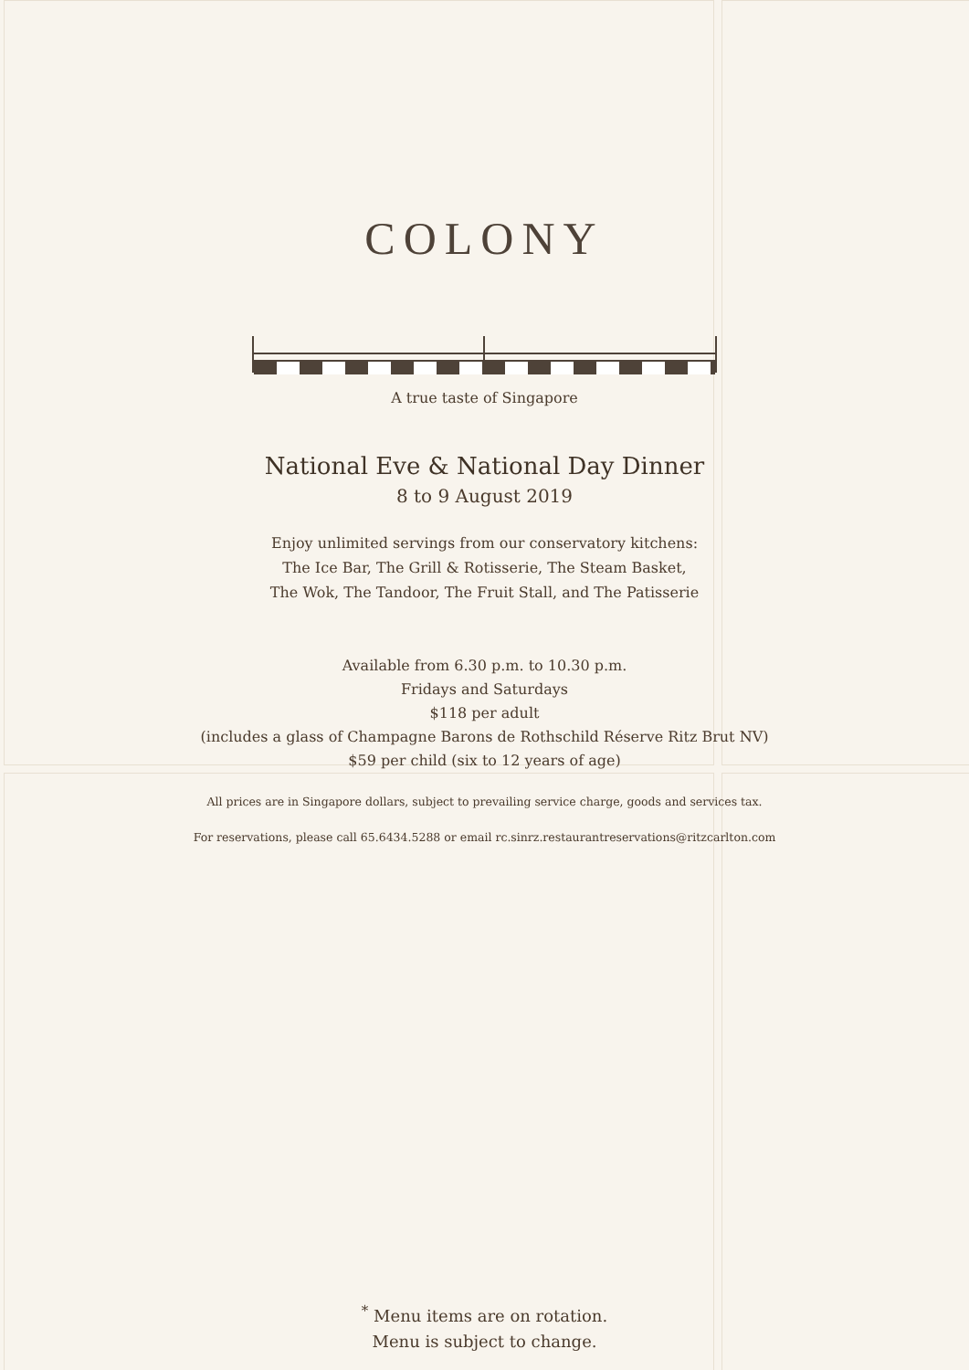COLONY
A true taste of Singapore
National Eve & National Day Dinner
8 to 9 August 2019
Enjoy unlimited servings from our conservatory kitchens:
The Ice Bar, The Grill & Rotisserie, The Steam Basket,
The Wok, The Tandoor, The Fruit Stall, and The Patisserie
Available from 6.30 p.m. to 10.30 p.m.
Fridays and Saturdays
$118 per adult
(includes a glass of Champagne Barons de Rothschild Réserve Ritz Brut NV)
$59 per child (six to 12 years of age)
All prices are in Singapore dollars, subject to prevailing service charge, goods and services tax.
For reservations, please call 65.6434.5288 or email rc.sinrz.restaurantreservations@ritzcarlton.com
<sup>*</sup> Menu items are on rotation.
Menu is subject to change.